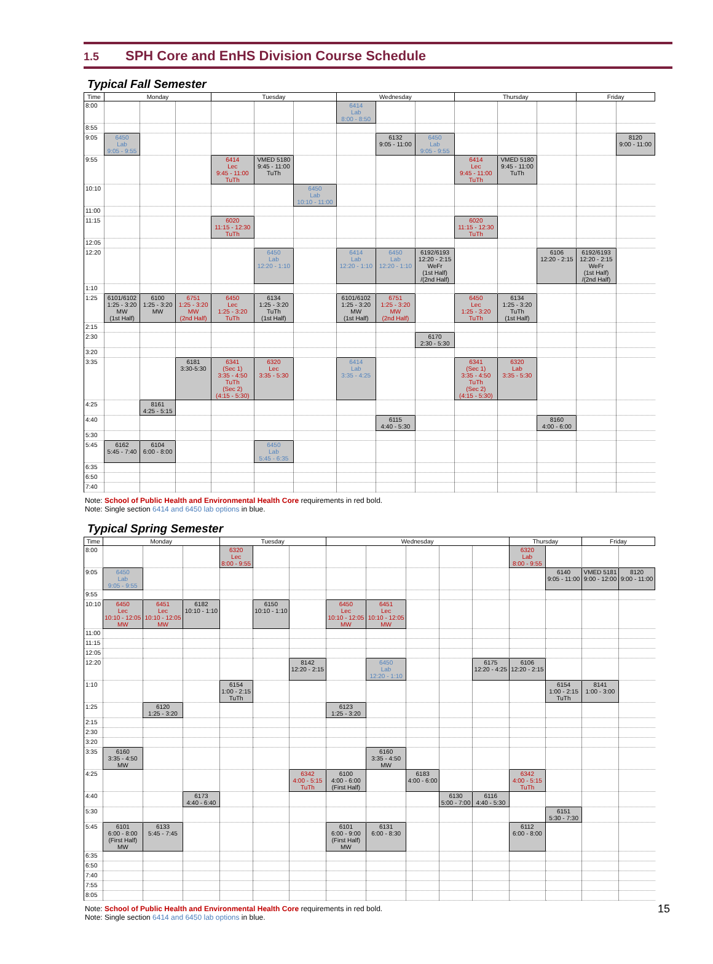1.5 SPH Core and EnHS Division Course Schedule
Typical Fall Semester
| Time | Monday | | | Tuesday | | | Wednesday | | | Thursday | | | Friday | |
| --- | --- | --- | --- | --- | --- | --- | --- | --- | --- | --- | --- | --- | --- | --- |
| 8:00 | | | | | | | 6414 Lab 8:00 - 8:50 | | | | | | | |
| 8:55 | | | | | | | | | | | | | | |
| 9:05 | 6450 Lab 9:05 - 9:55 | | | | | | | 6132 9:05 - 11:00 | 6450 Lab 9:05 - 9:55 | | | | | 8120 9:00 - 11:00 |
| 9:55 | | | | 6414 Lec 9:45 - 11:00 TuTh | VMED 5180 9:45 - 11:00 TuTh | | | | | 6414 Lec 9:45 - 11:00 TuTh | VMED 5180 9:45 - 11:00 TuTh | | | |
| 10:10 | | | | | | 6450 Lab 10:10 - 11:00 | | | | | | | | |
| 11:00 | | | | | | | | | | | | | | |
| 11:15 | | | | 6020 11:15 - 12:30 TuTh | | | | | | 6020 11:15 - 12:30 TuTh | | | | |
| 12:05 | | | | | | | | | | | | | | |
| 12:20 | | | | | 6450 Lab 12:20 - 1:10 | | 6414 Lab 12:20 - 1:10 | 6450 Lab 12:20 - 1:10 | 6192/6193 12:20 - 2:15 WeFr (1st Half) /(2nd Half) | | | 6106 12:20 - 2:15 | 6192/6193 12:20 - 2:15 WeFr (1st Half) /(2nd Half) | |
| 1:10 | | | | | | | | | | | | | | |
| 1:25 | 6101/6102 1:25 - 3:20 MW (1st Half) | 6100 1:25 - 3:20 MW | 6751 1:25 - 3:20 MW (2nd Half) | 6450 Lec 1:25 - 3:20 TuTh | 6134 1:25 - 3:20 TuTh (1st Half) | | 6101/6102 1:25 - 3:20 MW (1st Half) | 6751 1:25 - 3:20 MW (2nd Half) | | 6450 Lec 1:25 - 3:20 TuTh | 6134 1:25 - 3:20 TuTh (1st Half) | | | |
| 2:15 | | | | | | | | | | | | | | |
| 2:30 | | | | | | | | | 6170 2:30 - 5:30 | | | | | |
| 3:20 | | | | | | | | | | | | | | |
| 3:35 | | | 6181 3:30-5:30 | 6341 (Sec 1) 3:35 - 4:50 TuTh (Sec 2) (4:15 - 5:30) | 6320 Lec 3:35 - 5:30 | | 6414 Lab 3:35 - 4:25 | | | 6341 (Sec 1) 3:35 - 4:50 TuTh (Sec 2) (4:15 - 5:30) | 6320 Lab 3:35 - 5:30 | | | |
| 4:25 | | 8161 4:25 - 5:15 | | | | | | | | | | | | |
| 4:40 | | | | | | | | 6115 4:40 - 5:30 | | | | 8160 4:00 - 6:00 | | |
| 5:30 | | | | | | | | | | | | | | |
| 5:45 | 6162 5:45 - 7:40 | 6104 6:00 - 8:00 | | | 6450 Lab 5:45 - 6:35 | | | | | | | | | |
| 6:35 | | | | | | | | | | | | | | |
| 6:50 | | | | | | | | | | | | | | |
| 7:40 | | | | | | | | | | | | | | |
Note: School of Public Health and Environmental Health Core requirements in red bold.
Note: Single section 6414 and 6450 lab options in blue.
Typical Spring Semester
| Time | Monday | | | Tuesday | | | Wednesday | | | | | Thursday | | Friday | |
| --- | --- | --- | --- | --- | --- | --- | --- | --- | --- | --- | --- | --- | --- | --- | --- |
| 8:00 | | | | 6320 Lec 8:00 - 9:55 | | | | | | | | 6320 Lab 8:00 - 9:55 | | | |
| 9:05 | 6450 Lab 9:05 - 9:55 | | | | | | | | | | | | 6140 9:05 - 11:00 | VMED 5181 9:00 - 12:00 | 8120 9:00 - 11:00 |
| 9:55 | | | | | | | | | | | | | | | |
| 10:10 | 6450 Lec 10:10 - 12:05 MW | 6451 Lec 10:10 - 12:05 MW | 6182 10:10 - 1:10 | | 6150 10:10 - 1:10 | | 6450 Lec 10:10 - 12:05 MW | 6451 Lec 10:10 - 12:05 MW | | | | | | | |
| 11:00 | | | | | | | | | | | | | | | |
| 11:15 | | | | | | | | | | | | | | | |
| 12:05 | | | | | | | | | | | | | | | |
| 12:20 | | | | | | 8142 12:20 - 2:15 | | 6450 Lab 12:20 - 1:10 | | | 6175 12:20 - 4:25 | 6106 12:20 - 2:15 | | | |
| 1:10 | | | | 6154 1:00 - 2:15 TuTh | | | | | | | | | 6154 1:00 - 2:15 TuTh | 8141 1:00 - 3:00 | |
| 1:25 | | 6120 1:25 - 3:20 | | | | | 6123 1:25 - 3:20 | | | | | | | | |
| 2:15 | | | | | | | | | | | | | | | |
| 2:30 | | | | | | | | | | | | | | | |
| 3:20 | | | | | | | | | | | | | | | |
| 3:35 | 6160 3:35 - 4:50 MW | | | | | | | 6160 3:35 - 4:50 MW | | | | | | | |
| 4:25 | | | | | | 6342 4:00 - 5:15 TuTh | 6100 4:00 - 6:00 (First Half) | | 6183 4:00 - 6:00 | | | 6342 4:00 - 5:15 TuTh | | | |
| 4:40 | | | 6173 4:40 - 6:40 | | | | | | | 6130 5:00 - 7:00 | 6116 4:40 - 5:30 | | | | |
| 5:30 | | | | | | | | | | | | | 6151 5:30 - 7:30 | | |
| 5:45 | 6101 6:00 - 8:00 (First Half) MW | 6133 5:45 - 7:45 | | | | | 6101 6:00 - 9:00 (First Half) MW | 6131 6:00 - 8:30 | | | | 6112 6:00 - 8:00 | | | |
| 6:35 | | | | | | | | | | | | | | | |
| 6:50 | | | | | | | | | | | | | | | |
| 7:40 | | | | | | | | | | | | | | | |
| 7:55 | | | | | | | | | | | | | | | |
| 8:05 | | | | | | | | | | | | | | | |
Note: School of Public Health and Environmental Health Core requirements in red bold.
Note: Single section 6414 and 6450 lab options in blue.
15